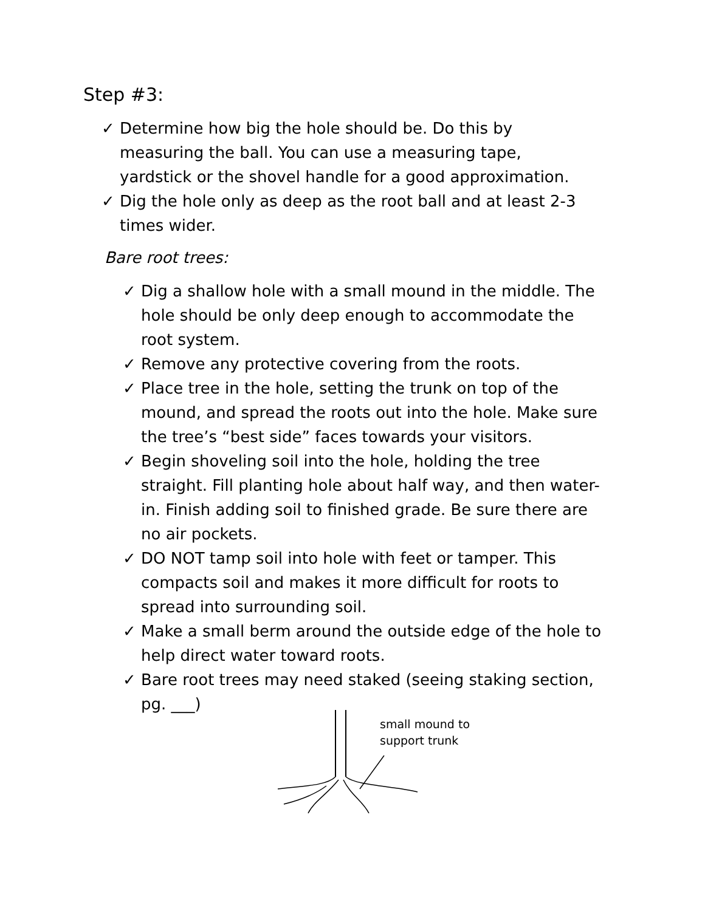Step #3:
✓ Determine how big the hole should be. Do this by measuring the ball. You can use a measuring tape, yardstick or the shovel handle for a good approximation.
✓ Dig the hole only as deep as the root ball and at least 2-3 times wider.
Bare root trees:
✓ Dig a shallow hole with a small mound in the middle. The hole should be only deep enough to accommodate the root system.
✓ Remove any protective covering from the roots.
✓ Place tree in the hole, setting the trunk on top of the mound, and spread the roots out into the hole. Make sure the tree’s “best side” faces towards your visitors.
✓ Begin shoveling soil into the hole, holding the tree straight. Fill planting hole about half way, and then water-in. Finish adding soil to finished grade. Be sure there are no air pockets.
✓ DO NOT tamp soil into hole with feet or tamper. This compacts soil and makes it more difficult for roots to spread into surrounding soil.
✓ Make a small berm around the outside edge of the hole to help direct water toward roots.
✓ Bare root trees may need staked (seeing staking section, pg. ___)
small mound to
support trunk